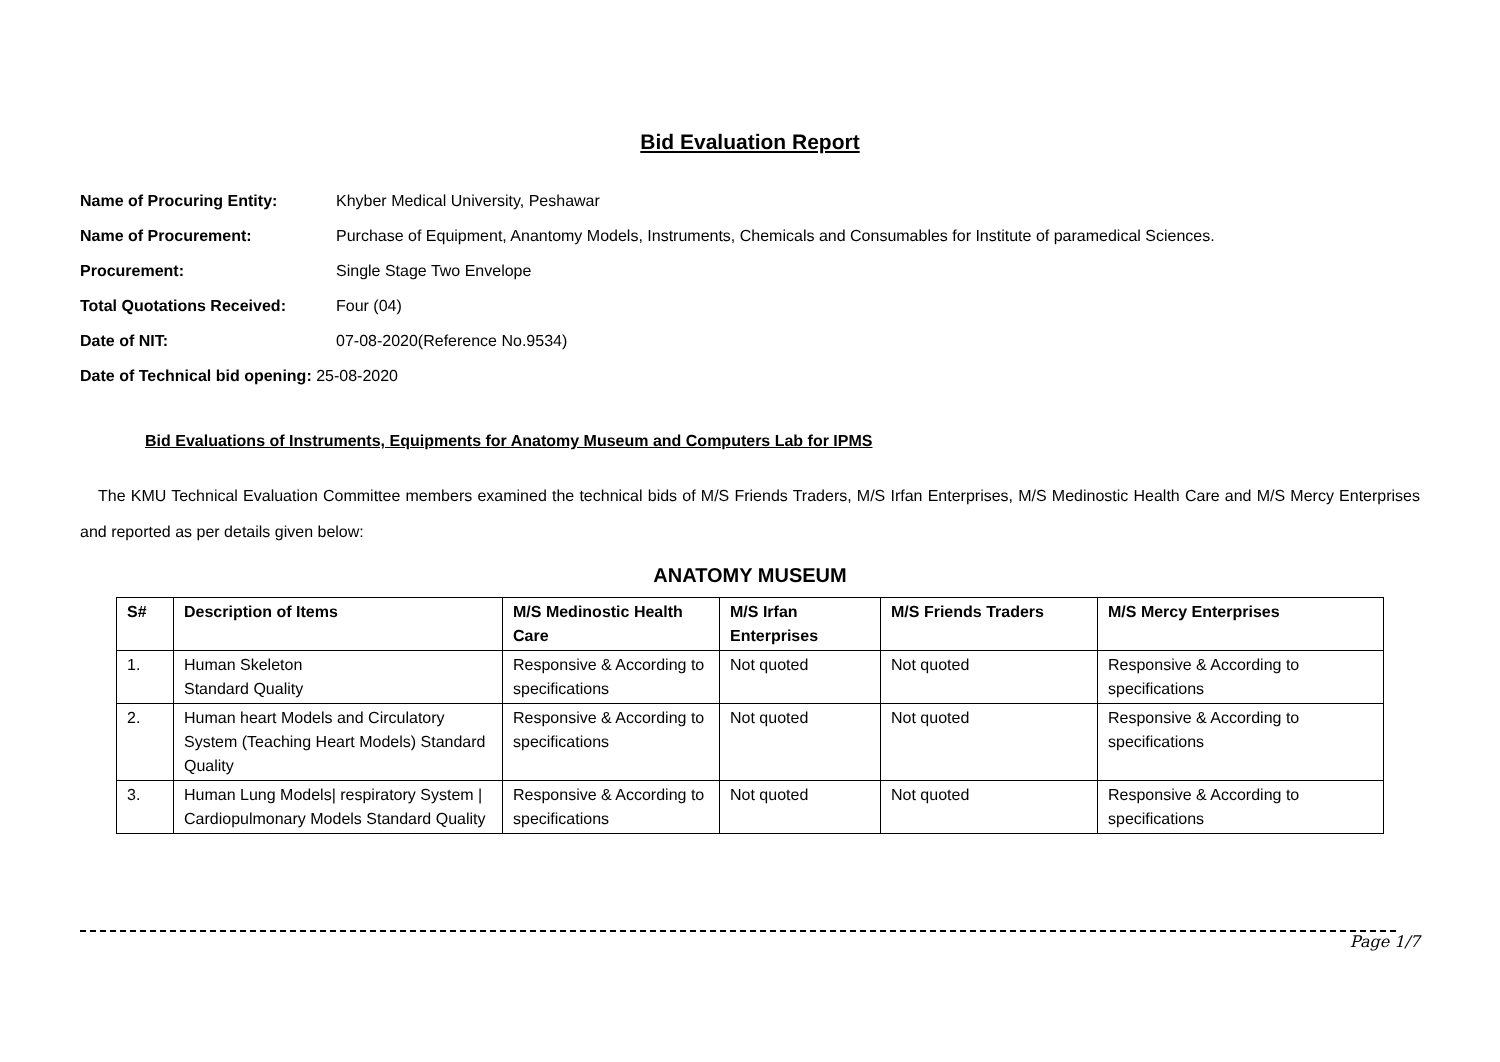Bid Evaluation Report
| Name of Procuring Entity: | Khyber Medical University, Peshawar |
| Name of Procurement: | Purchase of Equipment, Anantomy Models, Instruments, Chemicals and Consumables for Institute of paramedical Sciences. |
| Procurement: | Single Stage Two Envelope |
| Total Quotations Received: | Four (04) |
| Date of NIT: | 07-08-2020(Reference No.9534) |
| Date of Technical bid opening: 25-08-2020 | |
Bid Evaluations of Instruments, Equipments for Anatomy Museum and Computers Lab for IPMS
The KMU Technical Evaluation Committee members examined the technical bids of M/S Friends Traders, M/S Irfan Enterprises, M/S Medinostic Health Care and M/S Mercy Enterprises and reported as per details given below:
ANATOMY MUSEUM
| S# | Description of Items | M/S Medinostic Health Care | M/S Irfan Enterprises | M/S Friends Traders | M/S Mercy Enterprises |
| --- | --- | --- | --- | --- | --- |
| 1. | Human Skeleton Standard Quality | Responsive & According to specifications | Not quoted | Not quoted | Responsive & According to specifications |
| 2. | Human heart Models and Circulatory System (Teaching Heart Models) Standard Quality | Responsive & According to specifications | Not quoted | Not quoted | Responsive & According to specifications |
| 3. | Human Lung Models/ respiratory System / Cardiopulmonary Models Standard Quality | Responsive & According to specifications | Not quoted | Not quoted | Responsive & According to specifications |
Page 1/7